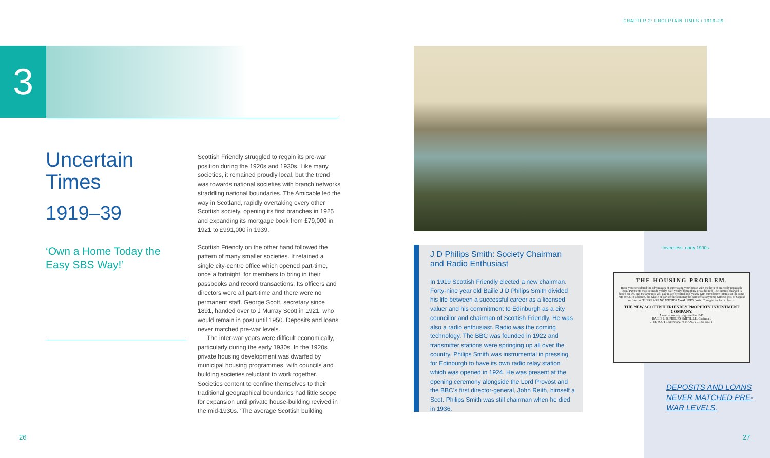3
Uncertain Times
1919–39
‘Own a Home Today the Easy SBS Way!’
Scottish Friendly struggled to regain its pre-war position during the 1920s and 1930s. Like many societies, it remained proudly local, but the trend was towards national societies with branch networks straddling national boundaries. The Amicable led the way in Scotland, rapidly overtaking every other Scottish society, opening its first branches in 1925 and expanding its mortgage book from £79,000 in 1921 to £991,000 in 1939.
Scottish Friendly on the other hand followed the pattern of many smaller societies. It retained a single city-centre office which opened part-time, once a fortnight, for members to bring in their passbooks and record transactions. Its officers and directors were all part-time and there were no permanent staff. George Scott, secretary since 1891, handed over to J Murray Scott in 1921, who would remain in post until 1950. Deposits and loans never matched pre-war levels.
The inter-war years were difficult economically, particularly during the early 1930s. In the 1920s private housing development was dwarfed by municipal housing programmes, with councils and building societies reluctant to work together. Societies content to confine themselves to their traditional geographical boundaries had little scope for expansion until private house-building revived in the mid-1930s. ‘The average Scottish building
26
CHAPTER 3: UNCERTAIN TIMES / 1919–39
J D Philips Smith: Society Chairman and Radio Enthusiast
In 1919 Scottish Friendly elected a new chairman. Forty-nine year old Bailie J D Philips Smith divided his life between a successful career as a licensed valuer and his commitment to Edinburgh as a city councillor and chairman of Scottish Friendly. He was also a radio enthusiast. Radio was the coming technology. The BBC was founded in 1922 and transmitter stations were springing up all over the country. Philips Smith was instrumental in pressing for Edinburgh to have its own radio relay station which was opened in 1924. He was present at the opening ceremony alongside the Lord Provost and the BBC’s first director-general, John Reith, himself a Scot. Philips Smith was still chairman when he died in 1936.
27
Inverness, early 1900s.
THE HOUSING PROBLEM.
Have you considered the advantages of purchasing your house with the help of an easily repayable loan? Payments may be made yearly, half-yearly, fortnightly or as desired. The interest charged is based on 5% and the amounts you pay in are credited half-yearly with cumulative interest at the same rate (5%). In addition, the whole or part of the loan may be paid off at any time without loss of Capital or Interest. THERE ARE NO WITHDRAWAL FEES. Write To-night for Particulars to
THE NEW SCOTTISH FRIENDLY PROPERTY INVESTMENT COMPANY.
A mutual society originated in 1846.
BAILIE J. D. PHILIPS SMITH, J.P., Chairman.
J. M. SCOTT, Secretary, 75 HANOVER STREET.
DEPOSITS AND LOANS NEVER MATCHED PRE-WAR LEVELS.